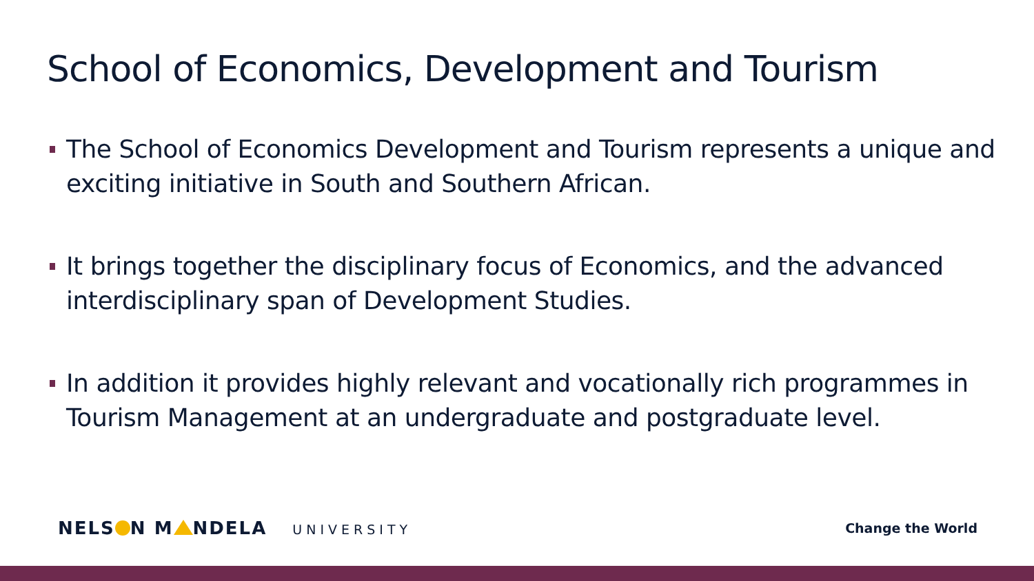School of Economics, Development and Tourism
The School of Economics Development and Tourism represents a unique and exciting initiative in South and Southern African.
It brings together the disciplinary focus of Economics, and the advanced interdisciplinary span of Development Studies.
In addition it provides highly relevant and vocationally rich programmes in Tourism Management at an undergraduate and postgraduate level.
NELS N M NDELA UNIVERSITY Change the World